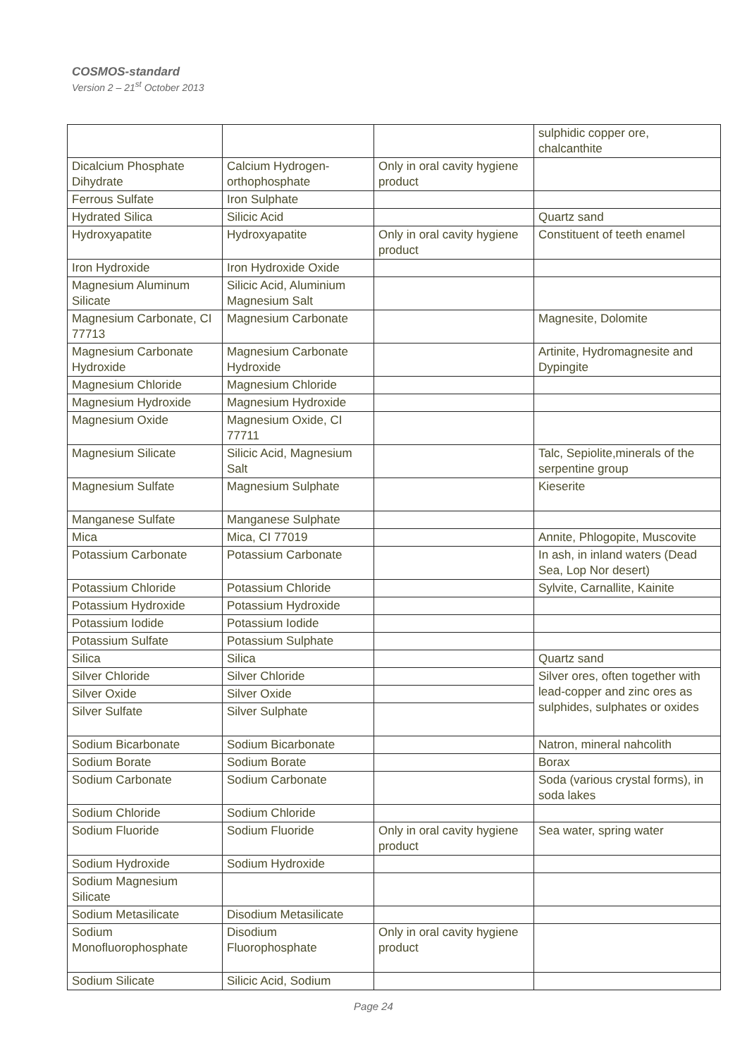COSMOS-standard
Version 2 – 21<sup>st</sup> October 2013
| | | | sulphidic copper ore, chalcanthite |
| Dicalcium Phosphate Dihydrate | Calcium Hydrogen-orthophosphate | Only in oral cavity hygiene product | |
| Ferrous Sulfate | Iron Sulphate | | |
| Hydrated Silica | Silicic Acid | | Quartz sand |
| Hydroxyapatite | Hydroxyapatite | Only in oral cavity hygiene product | Constituent of teeth enamel |
| Iron Hydroxide | Iron Hydroxide Oxide | | |
| Magnesium Aluminum Silicate | Silicic Acid, Aluminium Magnesium Salt | | |
| Magnesium Carbonate, CI 77713 | Magnesium Carbonate | | Magnesite, Dolomite |
| Magnesium Carbonate Hydroxide | Magnesium Carbonate Hydroxide | | Artinite, Hydromagnesite and Dypingite |
| Magnesium Chloride | Magnesium Chloride | | |
| Magnesium Hydroxide | Magnesium Hydroxide | | |
| Magnesium Oxide | Magnesium Oxide, CI 77711 | | |
| Magnesium Silicate | Silicic Acid, Magnesium Salt | | Talc, Sepiolite,minerals of the serpentine group |
| Magnesium Sulfate | Magnesium Sulphate | | Kieserite |
| Manganese Sulfate | Manganese Sulphate | | |
| Mica | Mica, CI 77019 | | Annite, Phlogopite, Muscovite |
| Potassium Carbonate | Potassium Carbonate | | In ash, in inland waters (Dead Sea, Lop Nor desert) |
| Potassium Chloride | Potassium Chloride | | Sylvite, Carnallite, Kainite |
| Potassium Hydroxide | Potassium Hydroxide | | |
| Potassium Iodide | Potassium Iodide | | |
| Potassium Sulfate | Potassium Sulphate | | |
| Silica | Silica | | Quartz sand |
| Silver Chloride | Silver Chloride | | Silver ores, often together with lead-copper and zinc ores as sulphides, sulphates or oxides |
| Silver Oxide | Silver Oxide | | |
| Silver Sulfate | Silver Sulphate | | |
| Sodium Bicarbonate | Sodium Bicarbonate | | Natron, mineral nahcolith |
| Sodium Borate | Sodium Borate | | Borax |
| Sodium Carbonate | Sodium Carbonate | | Soda (various crystal forms), in soda lakes |
| Sodium Chloride | Sodium Chloride | | |
| Sodium Fluoride | Sodium Fluoride | Only in oral cavity hygiene product | Sea water, spring water |
| Sodium Hydroxide | Sodium Hydroxide | | |
| Sodium Magnesium Silicate | | | |
| Sodium Metasilicate | Disodium Metasilicate | | |
| Sodium Monofluorophosphate | Disodium Fluorophosphate | Only in oral cavity hygiene product | |
| Sodium Silicate | Silicic Acid, Sodium | | |
Page 24